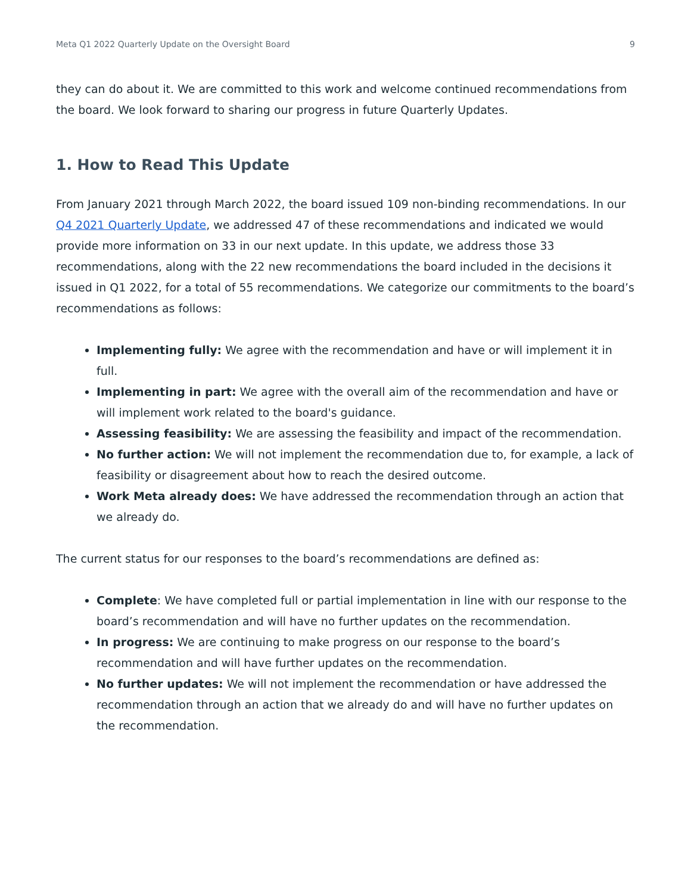Meta Q1 2022 Quarterly Update on the Oversight Board 9
they can do about it. We are committed to this work and welcome continued recommendations from the board. We look forward to sharing our progress in future Quarterly Updates.
1. How to Read This Update
From January 2021 through March 2022, the board issued 109 non-binding recommendations. In our Q4 2021 Quarterly Update, we addressed 47 of these recommendations and indicated we would provide more information on 33 in our next update. In this update, we address those 33 recommendations, along with the 22 new recommendations the board included in the decisions it issued in Q1 2022, for a total of 55 recommendations. We categorize our commitments to the board’s recommendations as follows:
Implementing fully: We agree with the recommendation and have or will implement it in full.
Implementing in part: We agree with the overall aim of the recommendation and have or will implement work related to the board's guidance.
Assessing feasibility: We are assessing the feasibility and impact of the recommendation.
No further action: We will not implement the recommendation due to, for example, a lack of feasibility or disagreement about how to reach the desired outcome.
Work Meta already does: We have addressed the recommendation through an action that we already do.
The current status for our responses to the board’s recommendations are defined as:
Complete: We have completed full or partial implementation in line with our response to the board’s recommendation and will have no further updates on the recommendation.
In progress: We are continuing to make progress on our response to the board’s recommendation and will have further updates on the recommendation.
No further updates: We will not implement the recommendation or have addressed the recommendation through an action that we already do and will have no further updates on the recommendation.